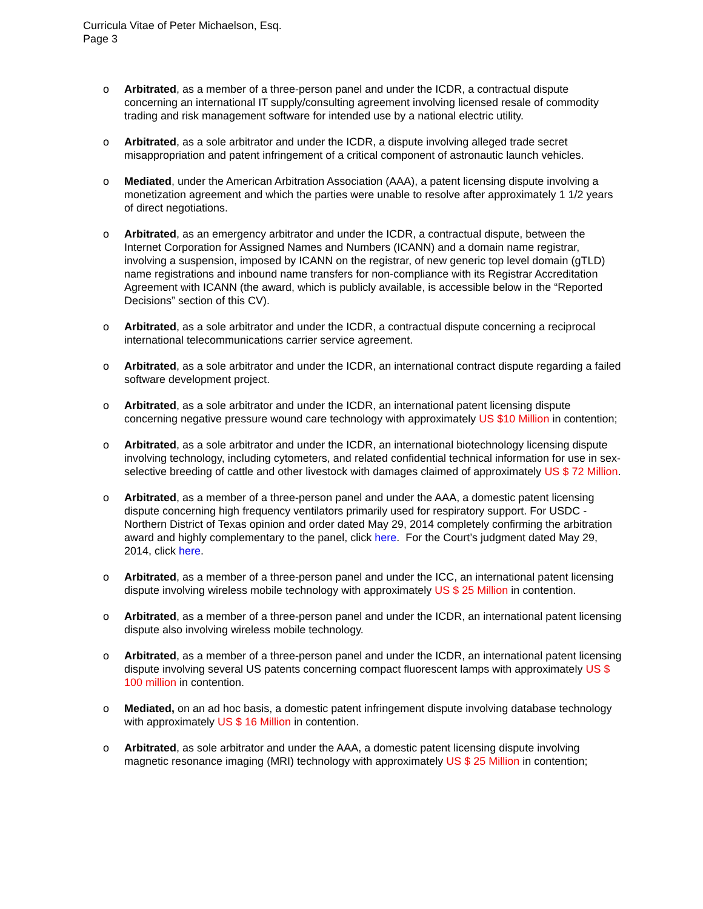Curricula Vitae of Peter Michaelson, Esq.
Page 3
o Arbitrated, as a member of a three-person panel and under the ICDR, a contractual dispute concerning an international IT supply/consulting agreement involving licensed resale of commodity trading and risk management software for intended use by a national electric utility.
o Arbitrated, as a sole arbitrator and under the ICDR, a dispute involving alleged trade secret misappropriation and patent infringement of a critical component of astronautic launch vehicles.
o Mediated, under the American Arbitration Association (AAA), a patent licensing dispute involving a monetization agreement and which the parties were unable to resolve after approximately 1 1/2 years of direct negotiations.
o Arbitrated, as an emergency arbitrator and under the ICDR, a contractual dispute, between the Internet Corporation for Assigned Names and Numbers (ICANN) and a domain name registrar, involving a suspension, imposed by ICANN on the registrar, of new generic top level domain (gTLD) name registrations and inbound name transfers for non-compliance with its Registrar Accreditation Agreement with ICANN (the award, which is publicly available, is accessible below in the “Reported Decisions” section of this CV).
o Arbitrated, as a sole arbitrator and under the ICDR, a contractual dispute concerning a reciprocal international telecommunications carrier service agreement.
o Arbitrated, as a sole arbitrator and under the ICDR, an international contract dispute regarding a failed software development project.
o Arbitrated, as a sole arbitrator and under the ICDR, an international patent licensing dispute concerning negative pressure wound care technology with approximately US $10 Million in contention;
o Arbitrated, as a sole arbitrator and under the ICDR, an international biotechnology licensing dispute involving technology, including cytometers, and related confidential technical information for use in sex-selective breeding of cattle and other livestock with damages claimed of approximately US $ 72 Million.
o Arbitrated, as a member of a three-person panel and under the AAA, a domestic patent licensing dispute concerning high frequency ventilators primarily used for respiratory support. For USDC - Northern District of Texas opinion and order dated May 29, 2014 completely confirming the arbitration award and highly complementary to the panel, click here. For the Court’s judgment dated May 29, 2014, click here.
o Arbitrated, as a member of a three-person panel and under the ICC, an international patent licensing dispute involving wireless mobile technology with approximately US $ 25 Million in contention.
o Arbitrated, as a member of a three-person panel and under the ICDR, an international patent licensing dispute also involving wireless mobile technology.
o Arbitrated, as a member of a three-person panel and under the ICDR, an international patent licensing dispute involving several US patents concerning compact fluorescent lamps with approximately US $ 100 million in contention.
o Mediated, on an ad hoc basis, a domestic patent infringement dispute involving database technology with approximately US $ 16 Million in contention.
o Arbitrated, as sole arbitrator and under the AAA, a domestic patent licensing dispute involving magnetic resonance imaging (MRI) technology with approximately US $ 25 Million in contention;